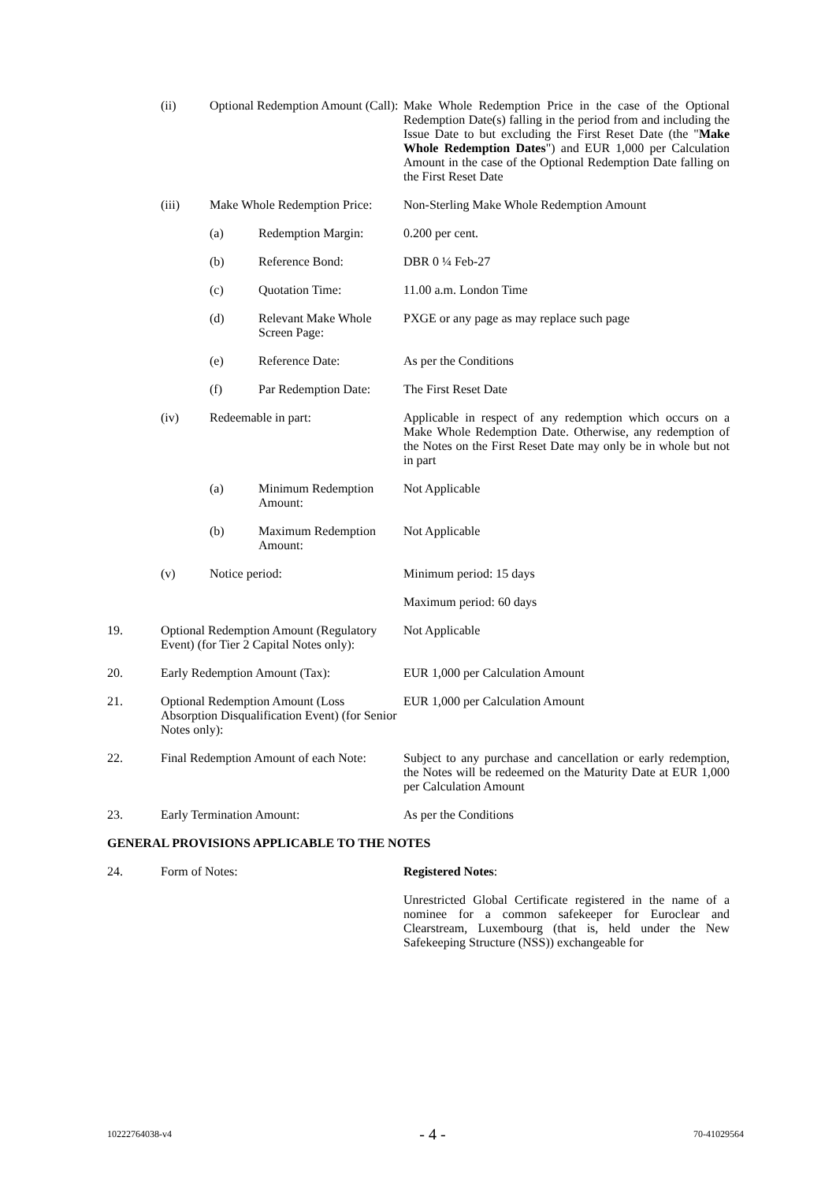| | (ii) | Optional Redemption Amount (Call): | | Make Whole Redemption Price in the case of the Optional Redemption Date(s) falling in the period from and including the Issue Date to but excluding the First Reset Date (the " Make Whole Redemption Dates ") and EUR 1,000 per Calculation Amount in the case of the Optional Redemption Date falling on the First Reset Date |
| | (iii) | Make Whole Redemption Price: | | Non-Sterling Make Whole Redemption Amount |
| | | (a) | Redemption Margin: | 0.200 per cent. |
| | | (b) | Reference Bond: | DBR 0 ¼ Feb-27 |
| | | (c) | Quotation Time: | 11.00 a.m. London Time |
| | | (d) | Relevant Make Whole Screen Page: | PXGE or any page as may replace such page |
| | | (e) | Reference Date: | As per the Conditions |
| | | (f) | Par Redemption Date: | The First Reset Date |
| | (iv) | Redeemable in part: | | Applicable in respect of any redemption which occurs on a Make Whole Redemption Date. Otherwise, any redemption of the Notes on the First Reset Date may only be in whole but not in part |
| | | (a) | Minimum Redemption Amount: | Not Applicable |
| | | (b) | Maximum Redemption Amount: | Not Applicable |
| | (v) | Notice period: | | Minimum period: 15 days |
| | | | | Maximum period: 60 days |
| 19. | Optional Redemption Amount (Regulatory Event) (for Tier 2 Capital Notes only): | | | Not Applicable |
| 20. | Early Redemption Amount (Tax): | | | EUR 1,000 per Calculation Amount |
| 21. | Optional Redemption Amount (Loss Absorption Disqualification Event) (for Senior Notes only): | | | EUR 1,000 per Calculation Amount |
| 22. | Final Redemption Amount of each Note: | | | Subject to any purchase and cancellation or early redemption, the Notes will be redeemed on the Maturity Date at EUR 1,000 per Calculation Amount |
| 23. | Early Termination Amount: | | | As per the Conditions |
| GENERAL PROVISIONS APPLICABLE TO THE NOTES | | | | |
| 24. | Form of Notes: | | | Registered Notes : |
| | | | | Unrestricted Global Certificate registered in the name of a nominee for a common safekeeper for Euroclear and Clearstream, Luxembourg (that is, held under the New Safekeeping Structure (NSS)) exchangeable for |
10222764038-v4 - 4 - 70-41029564